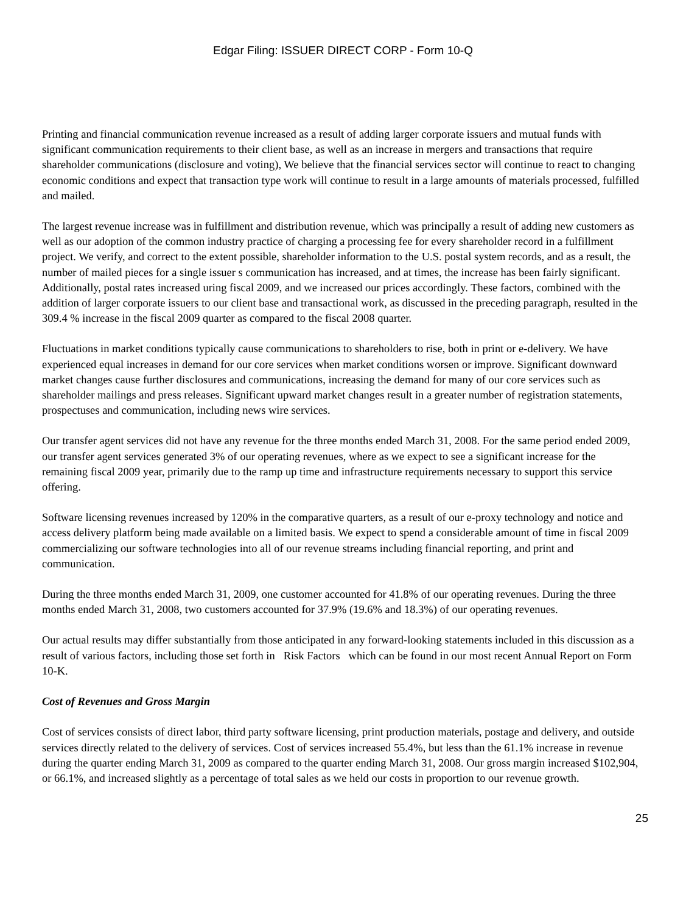Edgar Filing: ISSUER DIRECT CORP - Form 10-Q
Printing and financial communication revenue increased as a result of adding larger corporate issuers and mutual funds with significant communication requirements to their client base, as well as an increase in mergers and transactions that require shareholder communications (disclosure and voting), We believe that the financial services sector will continue to react to changing economic conditions and expect that transaction type work will continue to result in a large amounts of materials processed, fulfilled and mailed.
The largest revenue increase was in fulfillment and distribution revenue, which was principally a result of adding new customers as well as our adoption of the common industry practice of charging a processing fee for every shareholder record in a fulfillment project. We verify, and correct to the extent possible, shareholder information to the U.S. postal system records, and as a result, the number of mailed pieces for a single issuer s communication has increased, and at times, the increase has been fairly significant. Additionally, postal rates increased uring fiscal 2009, and we increased our prices accordingly. These factors, combined with the addition of larger corporate issuers to our client base and transactional work, as discussed in the preceding paragraph, resulted in the 309.4 % increase in the fiscal 2009 quarter as compared to the fiscal 2008 quarter.
Fluctuations in market conditions typically cause communications to shareholders to rise, both in print or e-delivery. We have experienced equal increases in demand for our core services when market conditions worsen or improve. Significant downward market changes cause further disclosures and communications, increasing the demand for many of our core services such as shareholder mailings and press releases. Significant upward market changes result in a greater number of registration statements, prospectuses and communication, including news wire services.
Our transfer agent services did not have any revenue for the three months ended March 31, 2008. For the same period ended 2009, our transfer agent services generated 3% of our operating revenues, where as we expect to see a significant increase for the remaining fiscal 2009 year, primarily due to the ramp up time and infrastructure requirements necessary to support this service offering.
Software licensing revenues increased by 120% in the comparative quarters, as a result of our e-proxy technology and notice and access delivery platform being made available on a limited basis. We expect to spend a considerable amount of time in fiscal 2009 commercializing our software technologies into all of our revenue streams including financial reporting, and print and communication.
During the three months ended March 31, 2009, one customer accounted for 41.8% of our operating revenues. During the three months ended March 31, 2008, two customers accounted for 37.9% (19.6% and 18.3%) of our operating revenues.
Our actual results may differ substantially from those anticipated in any forward-looking statements included in this discussion as a result of various factors, including those set forth in Risk Factors which can be found in our most recent Annual Report on Form 10-K.
Cost of Revenues and Gross Margin
Cost of services consists of direct labor, third party software licensing, print production materials, postage and delivery, and outside services directly related to the delivery of services. Cost of services increased 55.4%, but less than the 61.1% increase in revenue during the quarter ending March 31, 2009 as compared to the quarter ending March 31, 2008. Our gross margin increased $102,904, or 66.1%, and increased slightly as a percentage of total sales as we held our costs in proportion to our revenue growth.
25